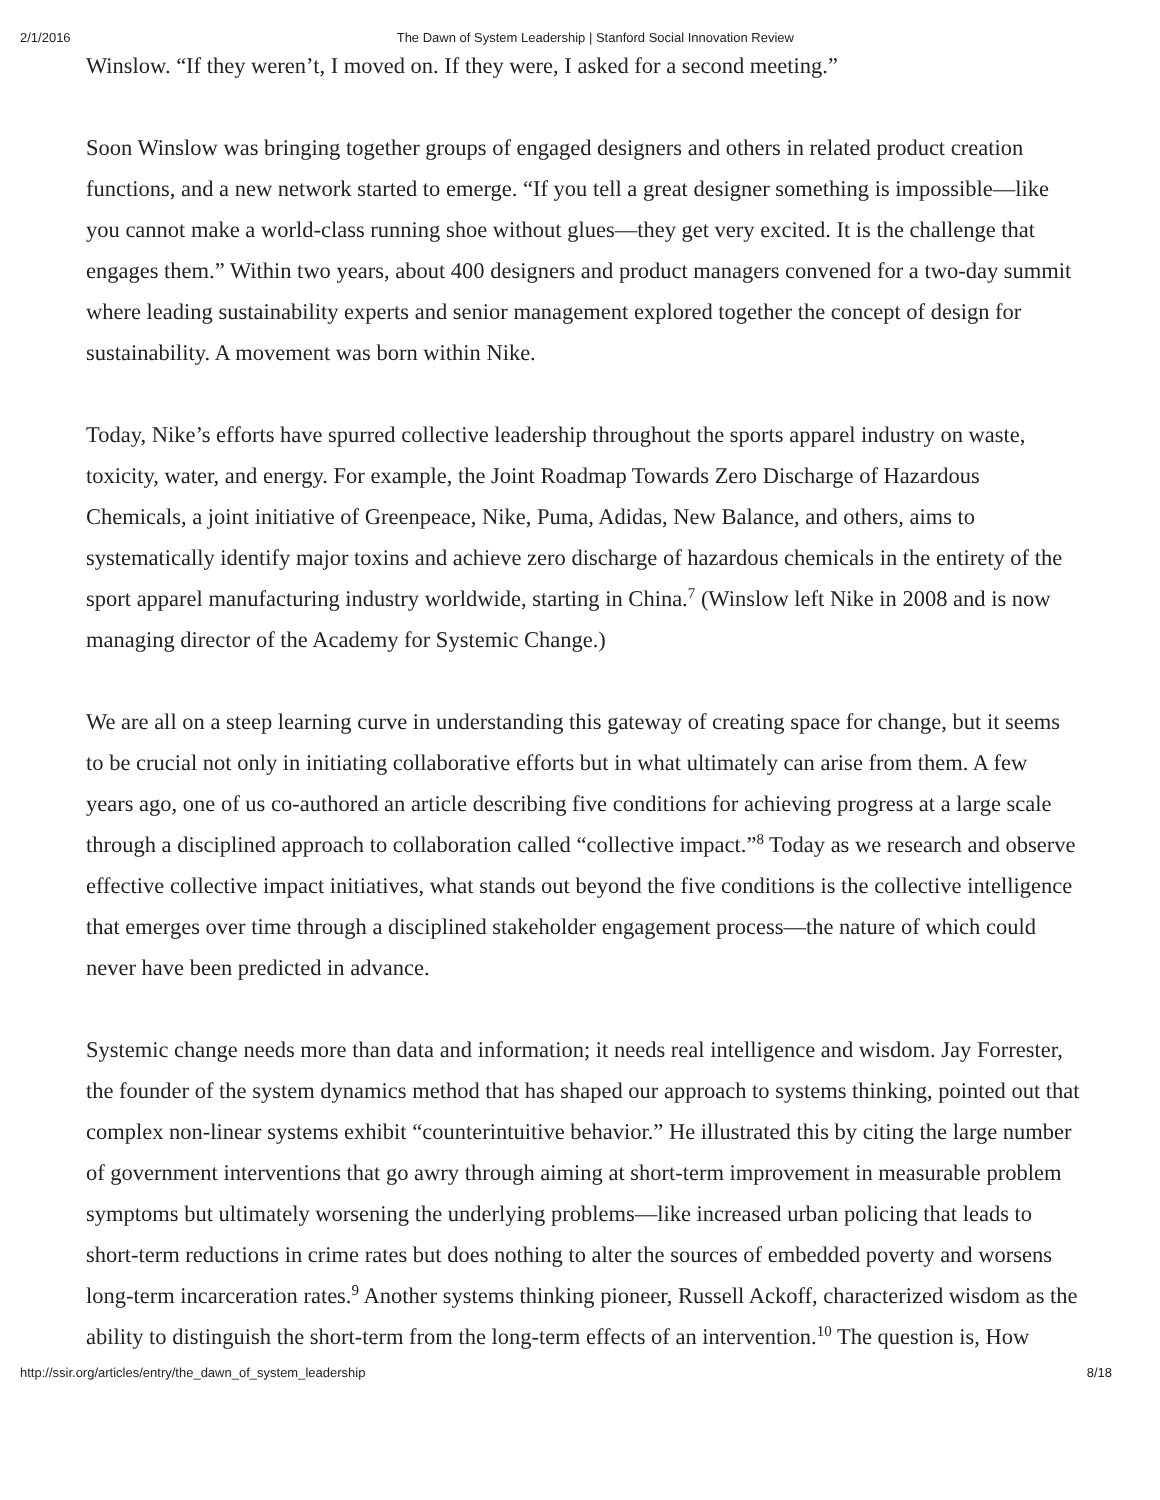2/1/2016 The Dawn of System Leadership | Stanford Social Innovation Review
Winslow. “If they weren’t, I moved on. If they were, I asked for a second meeting.”
Soon Winslow was bringing together groups of engaged designers and others in related product creation functions, and a new network started to emerge. “If you tell a great designer something is impossible—like you cannot make a world-class running shoe without glues—they get very excited. It is the challenge that engages them.” Within two years, about 400 designers and product managers convened for a two-day summit where leading sustainability experts and senior management explored together the concept of design for sustainability. A movement was born within Nike.
Today, Nike’s efforts have spurred collective leadership throughout the sports apparel industry on waste, toxicity, water, and energy. For example, the Joint Roadmap Towards Zero Discharge of Hazardous Chemicals, a joint initiative of Greenpeace, Nike, Puma, Adidas, New Balance, and others, aims to systematically identify major toxins and achieve zero discharge of hazardous chemicals in the entirety of the sport apparel manufacturing industry worldwide, starting in China.<sup>7</sup> (Winslow left Nike in 2008 and is now managing director of the Academy for Systemic Change.)
We are all on a steep learning curve in understanding this gateway of creating space for change, but it seems to be crucial not only in initiating collaborative efforts but in what ultimately can arise from them. A few years ago, one of us co-authored an article describing five conditions for achieving progress at a large scale through a disciplined approach to collaboration called “collective impact.”<sup>8</sup> Today as we research and observe effective collective impact initiatives, what stands out beyond the five conditions is the collective intelligence that emerges over time through a disciplined stakeholder engagement process—the nature of which could never have been predicted in advance.
Systemic change needs more than data and information; it needs real intelligence and wisdom. Jay Forrester, the founder of the system dynamics method that has shaped our approach to systems thinking, pointed out that complex non-linear systems exhibit “counterintuitive behavior.” He illustrated this by citing the large number of government interventions that go awry through aiming at short-term improvement in measurable problem symptoms but ultimately worsening the underlying problems—like increased urban policing that leads to short-term reductions in crime rates but does nothing to alter the sources of embedded poverty and worsens long-term incarceration rates.<sup>9</sup> Another systems thinking pioneer, Russell Ackoff, characterized wisdom as the ability to distinguish the short-term from the long-term effects of an intervention.<sup>10</sup> The question is, How
http://ssir.org/articles/entry/the_dawn_of_system_leadership 8/18